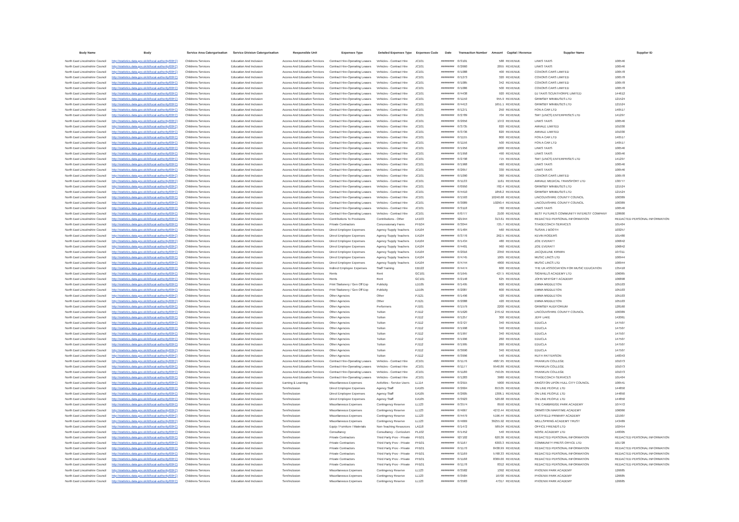| Body Name | Body | Service Area Catergorisation | Service Division Catergorisation | Responsible Unit | Expenses Type | Detailed Expenses Type | Expenses Code | Date | Transaction Number | Amount | Capital / Revenue | Supplier Name | Supplier ID |
| --- | --- | --- | --- | --- | --- | --- | --- | --- | --- | --- | --- | --- | --- |
| North East Lincolnshire Council | http://statistics.data.gov.uk/id/local-authority/00FC) | Childrens Services | Education And Inclusion | Access And Education Services | Contract Hire-Operating Leases | Vehicles - Contract Hire | JC101 | ######## | 673101 | 588 | REVENUE | LINKS TAXIS | 100546 |
| North East Lincolnshire Council | http://statistics.data.gov.uk/id/local-authority/00FC) | Childrens Services | Education And Inclusion | Access And Education Services | Contract Hire-Operating Leases | Vehicles - Contract Hire | JC101 | ######## | 672660 | 2055 | REVENUE | LINKS TAXIS | 100546 |
| North East Lincolnshire Council | http://statistics.data.gov.uk/id/local-authority/00FC) | Childrens Services | Education And Inclusion | Access And Education Services | Contract Hire-Operating Leases | Vehicles - Contract Hire | JC101 | ######## | 671088 | 400 | REVENUE | COXONS CARS LIMITED | 100578 |
| North East Lincolnshire Council | http://statistics.data.gov.uk/id/local-authority/00FC) | Childrens Services | Education And Inclusion | Access And Education Services | Contract Hire-Operating Leases | Vehicles - Contract Hire | JC101 | ######## | 671273 | 320 | REVENUE | COXONS CARS LIMITED | 100578 |
| North East Lincolnshire Council | http://statistics.data.gov.uk/id/local-authority/00FC) | Childrens Services | Education And Inclusion | Access And Education Services | Contract Hire-Operating Leases | Vehicles - Contract Hire | JC101 | ######## | 671085 | 342 | REVENUE | COXONS CARS LIMITED | 100578 |
| North East Lincolnshire Council | http://statistics.data.gov.uk/id/local-authority/00FC) | Childrens Services | Education And Inclusion | Access And Education Services | Contract Hire-Operating Leases | Vehicles - Contract Hire | JC101 | ######## | 671086 | 500 | REVENUE | COXONS CARS LIMITED | 100578 |
| North East Lincolnshire Council | http://statistics.data.gov.uk/id/local-authority/00FC) | Childrens Services | Education And Inclusion | Access And Education Services | Contract Hire-Operating Leases | Vehicles - Contract Hire | JC101 | ######## | 674438 | 920 | REVENUE | DJ TAXIS SCUNTHORPE LIMITED | 144612 |
| North East Lincolnshire Council | http://statistics.data.gov.uk/id/local-authority/00FC) | Childrens Services | Education And Inclusion | Access And Education Services | Contract Hire-Operating Leases | Vehicles - Contract Hire | JC101 | ######## | 671150 | 955.9 | REVENUE | GRIMSBY MINIBUSES LTD | 121524 |
| North East Lincolnshire Council | http://statistics.data.gov.uk/id/local-authority/00FC) | Childrens Services | Education And Inclusion | Access And Education Services | Contract Hire-Operating Leases | Vehicles - Contract Hire | JC101 | ######## | 674413 | 1651.1 | REVENUE | GRIMSBY MINIBUSES LTD | 121524 |
| North East Lincolnshire Council | http://statistics.data.gov.uk/id/local-authority/00FC) | Childrens Services | Education And Inclusion | Access And Education Services | Contract Hire-Operating Leases | Vehicles - Contract Hire | JC101 | ######## | 671271 | 250 | REVENUE | FON A CAR LTD | 140517 |
| North East Lincolnshire Council | http://statistics.data.gov.uk/id/local-authority/00FC) | Childrens Services | Education And Inclusion | Access And Education Services | Contract Hire-Operating Leases | Vehicles - Contract Hire | JC101 | ######## | 672789 | 704 | REVENUE | SMT (LINCS) ENTERPRISES LTD | 141297 |
| North East Lincolnshire Council | http://statistics.data.gov.uk/id/local-authority/00FC) | Childrens Services | Education And Inclusion | Access And Education Services | Contract Hire-Operating Leases | Vehicles - Contract Hire | JC101 | ######## | 672656 | 1372 | REVENUE | LINKS TAXIS | 100546 |
| North East Lincolnshire Council | http://statistics.data.gov.uk/id/local-authority/00FC) | Childrens Services | Education And Inclusion | Access And Education Services | Contract Hire-Operating Leases | Vehicles - Contract Hire | JC101 | ######## | 673735 | 820 | REVENUE | AMVALE LIMITED | 101030 |
| North East Lincolnshire Council | http://statistics.data.gov.uk/id/local-authority/00FC) | Childrens Services | Education And Inclusion | Access And Education Services | Contract Hire-Operating Leases | Vehicles - Contract Hire | JC101 | ######## | 673736 | 820 | REVENUE | AMVALE LIMITED | 101030 |
| North East Lincolnshire Council | http://statistics.data.gov.uk/id/local-authority/00FC) | Childrens Services | Education And Inclusion | Access And Education Services | Contract Hire-Operating Leases | Vehicles - Contract Hire | JC101 | ######## | 671155 | 800 | REVENUE | FON A CAR LTD | 140517 |
| North East Lincolnshire Council | http://statistics.data.gov.uk/id/local-authority/00FC) | Childrens Services | Education And Inclusion | Access And Education Services | Contract Hire-Operating Leases | Vehicles - Contract Hire | JC101 | ######## | 671156 | 500 | REVENUE | FON A CAR LTD | 140517 |
| North East Lincolnshire Council | http://statistics.data.gov.uk/id/local-authority/00FC) | Childrens Services | Education And Inclusion | Access And Education Services | Contract Hire-Operating Leases | Vehicles - Contract Hire | JC101 | ######## | 671956 | 1000 | REVENUE | LINKS TAXIS | 100546 |
| North East Lincolnshire Council | http://statistics.data.gov.uk/id/local-authority/00FC) | Childrens Services | Education And Inclusion | Access And Education Services | Contract Hire-Operating Leases | Vehicles - Contract Hire | JC101 | ######## | 671958 | 490 | REVENUE | LINKS TAXIS | 100546 |
| North East Lincolnshire Council | http://statistics.data.gov.uk/id/local-authority/00FC) | Childrens Services | Education And Inclusion | Access And Education Services | Contract Hire-Operating Leases | Vehicles - Contract Hire | JC101 | ######## | 672798 | 715 | REVENUE | SMT (LINCS) ENTERPRISES LTD | 141297 |
| North East Lincolnshire Council | http://statistics.data.gov.uk/id/local-authority/00FC) | Childrens Services | Education And Inclusion | Access And Education Services | Contract Hire-Operating Leases | Vehicles - Contract Hire | JC101 | ######## | 671968 | 460 | REVENUE | LINKS TAXIS | 100546 |
| North East Lincolnshire Council | http://statistics.data.gov.uk/id/local-authority/00FC) | Childrens Services | Education And Inclusion | Access And Education Services | Contract Hire-Operating Leases | Vehicles - Contract Hire | JC101 | ######## | 672657 | 330 | REVENUE | LINKS TAXIS | 100546 |
| North East Lincolnshire Council | http://statistics.data.gov.uk/id/local-authority/00FC) | Childrens Services | Education And Inclusion | Access And Education Services | Contract Hire-Operating Leases | Vehicles - Contract Hire | JC101 | ######## | 671090 | 360 | REVENUE | COXONS CARS LIMITED | 100578 |
| North East Lincolnshire Council | http://statistics.data.gov.uk/id/local-authority/00FC) | Childrens Services | Education And Inclusion | Access And Education Services | Contract Hire-Operating Leases | Vehicles - Contract Hire | JC101 | ######## | 671133 | 1161 | REVENUE | AMVALE MEDICAL TRANSPORT LTD | 130777 |
| North East Lincolnshire Council | http://statistics.data.gov.uk/id/local-authority/00FC) | Childrens Services | Education And Inclusion | Access And Education Services | Contract Hire-Operating Leases | Vehicles - Contract Hire | JC101 | ######## | 670950 | 782.4 | REVENUE | GRIMSBY MINIBUSES LTD | 121524 |
| North East Lincolnshire Council | http://statistics.data.gov.uk/id/local-authority/00FC) | Childrens Services | Education And Inclusion | Access And Education Services | Contract Hire-Operating Leases | Vehicles - Contract Hire | JC101 | ######## | 674410 | 1858.2 | REVENUE | GRIMSBY MINIBUSES LTD | 121524 |
| North East Lincolnshire Council | http://statistics.data.gov.uk/id/local-authority/00FC) | Childrens Services | Education And Inclusion | Access And Education Services | Contract Hire-Operating Leases | Vehicles - Contract Hire | JC101 | ######## | 671593 | 10240.68 | REVENUE | LINCOLNSHIRE COUNTY COUNCIL | 100389 |
| North East Lincolnshire Council | http://statistics.data.gov.uk/id/local-authority/00FC) | Childrens Services | Education And Inclusion | Access And Education Services | Contract Hire-Operating Leases | Vehicles - Contract Hire | JC101 | ######## | 673089 | 10290.4 | REVENUE | LINCOLNSHIRE COUNTY COUNCIL | 100389 |
| North East Lincolnshire Council | http://statistics.data.gov.uk/id/local-authority/00FC) | Childrens Services | Education And Inclusion | Access And Education Services | Contract Hire-Operating Leases | Vehicles - Contract Hire | JC101 | ######## | 673118 | 760 | REVENUE | LINKS TAXIS | 100546 |
| North East Lincolnshire Council | http://statistics.data.gov.uk/id/local-authority/00FC) | Childrens Services | Education And Inclusion | Access And Education Services | Contract Hire-Operating Leases | Vehicles - Contract Hire | JC101 | ######## | 670777 | 2100 | REVENUE | BEST FUTURES COMMUNITY INTEREST COMPANY | 128600 |
| North East Lincolnshire Council | http://statistics.data.gov.uk/id/local-authority/00FC) | Childrens Services | Education And Inclusion | Access And Education Services | Contributions To Provisions | Contributions - Other | LK103 | ######## | 921944 | 313.61 | REVENUE | REDACTED PERSONAL INFORMATION | REDACTED PERSONAL INFORMATION |
| North East Lincolnshire Council | http://statistics.data.gov.uk/id/local-authority/00FC) | Childrens Services | Education And Inclusion | Access And Education Services | Private Contractors | Concessionary Fares | PH104 | ######## | 673044 | 725.7 | REVENUE | STAGECOACH SERVICES | 101404 |
| North East Lincolnshire Council | http://statistics.data.gov.uk/id/local-authority/00FC) | Childrens Services | Education And Inclusion | Access And Education Services | Direct Employee Expenses | Agency Supply Teachers | EA104 | ######## | 671484 | 560 | REVENUE | SUSAN J BOOTH | 103257 |
| North East Lincolnshire Council | http://statistics.data.gov.uk/id/local-authority/00FC) | Childrens Services | Education And Inclusion | Access And Education Services | Direct Employee Expenses | Agency Supply Teachers | EA104 | ######## | 673776 | 262.5 | REVENUE | KEVIN ROGERS | 101480 |
| North East Lincolnshire Council | http://statistics.data.gov.uk/id/local-authority/00FC) | Childrens Services | Education And Inclusion | Access And Education Services | Direct Employee Expenses | Agency Supply Teachers | EA104 | ######## | 671434 | 480 | REVENUE | ZOE EVERATT | 106842 |
| North East Lincolnshire Council | http://statistics.data.gov.uk/id/local-authority/00FC) | Childrens Services | Education And Inclusion | Access And Education Services | Direct Employee Expenses | Agency Supply Teachers | EA104 | ######## | 674401 | 960 | REVENUE | ZOE EVERATT | 106842 |
| North East Lincolnshire Council | http://statistics.data.gov.uk/id/local-authority/00FC) | Childrens Services | Education And Inclusion | Access And Education Services | Direct Employee Expenses | Agency Supply Teachers | EA104 | ######## | 672016 | 2350 | REVENUE | JACQUELINE KIRWIN | 107311 |
| North East Lincolnshire Council | http://statistics.data.gov.uk/id/local-authority/00FC) | Childrens Services | Education And Inclusion | Access And Education Services | Direct Employee Expenses | Agency Supply Teachers | EA104 | ######## | 674745 | 1005 | REVENUE | MUSIC LINCS LTD | 100944 |
| North East Lincolnshire Council | http://statistics.data.gov.uk/id/local-authority/00FC) | Childrens Services | Education And Inclusion | Access And Education Services | Direct Employee Expenses | Agency Supply Teachers | EA104 | ######## | 674744 | 4800 | REVENUE | MUSIC LINCS LTD | 100944 |
| North East Lincolnshire Council | http://statistics.data.gov.uk/id/local-authority/00FC) | Childrens Services | Education And Inclusion | Access And Education Services | Indirect Employee Expenses | Staff Training | EB122 | ######## | 674474 | 600 | REVENUE | THE UK ASSOCIATION FOR MUSIC EDUCATION | 135418 |
| North East Lincolnshire Council | http://statistics.data.gov.uk/id/local-authority/00FC) | Childrens Services | Education And Inclusion | Access And Education Services | Rents | Rent | GC101 | ######## | 671645 | 427.5 | REVENUE | SIGNHILLS ACADEMY LTD | 106065 |
| North East Lincolnshire Council | http://statistics.data.gov.uk/id/local-authority/00FC) | Childrens Services | Education And Inclusion | Access And Education Services | Rents | Rent | GC101 | ######## | 672148 | 625 | REVENUE | JOHN WHITGIFT ACADEMY | 106898 |
| North East Lincolnshire Council | http://statistics.data.gov.uk/id/local-authority/00FC) | Childrens Services | Education And Inclusion | Access And Education Services | Print Stationery / Gen Off Exp | Publicity | LD105 | ######## | 671495 | 600 | REVENUE | EMMA MIDDLETON | 105103 |
| North East Lincolnshire Council | http://statistics.data.gov.uk/id/local-authority/00FC) | Childrens Services | Education And Inclusion | Access And Education Services | Print Stationery / Gen Off Exp | Publicity | LD105 | ######## | 672087 | 600 | REVENUE | EMMA MIDDLETON | 105103 |
| North East Lincolnshire Council | http://statistics.data.gov.uk/id/local-authority/00FC) | Childrens Services | Education And Inclusion | Access And Education Services | Other Agencies | Other | PJ121 | ######## | 671496 | 420 | REVENUE | EMMA MIDDLETON | 105103 |
| North East Lincolnshire Council | http://statistics.data.gov.uk/id/local-authority/00FC) | Childrens Services | Education And Inclusion | Access And Education Services | Other Agencies | Other | PJ121 | ######## | 672088 | 420 | REVENUE | EMMA MIDDLETON | 105103 |
| North East Lincolnshire Council | http://statistics.data.gov.uk/id/local-authority/00FC) | Childrens Services | Education And Inclusion | Access And Education Services | Other Agencies | Performers | PJ101 | ######## | 671579 | 2200 | REVENUE | GRIMSBY AUDITORIUM | 128160 |
| North East Lincolnshire Council | http://statistics.data.gov.uk/id/local-authority/00FC) | Childrens Services | Education And Inclusion | Access And Education Services | Other Agencies | Tuition | PJ112 | ######## | 671620 | 276.52 | REVENUE | LINCOLNSHIRE COUNTY COUNCIL | 100389 |
| North East Lincolnshire Council | http://statistics.data.gov.uk/id/local-authority/00FC) | Childrens Services | Education And Inclusion | Access And Education Services | Other Agencies | Tuition | PJ112 | ######## | 671257 | 300 | REVENUE | JEFF LAKE | 142061 |
| North East Lincolnshire Council | http://statistics.data.gov.uk/id/local-authority/00FC) | Childrens Services | Education And Inclusion | Access And Education Services | Other Agencies | Tuition | PJ112 | ######## | 672727 | 340 | REVENUE | EDUCLA | 147507 |
| North East Lincolnshire Council | http://statistics.data.gov.uk/id/local-authority/00FC) | Childrens Services | Education And Inclusion | Access And Education Services | Other Agencies | Tuition | PJ112 | ######## | 671998 | 340 | REVENUE | EDUCLA | 147507 |
| North East Lincolnshire Council | http://statistics.data.gov.uk/id/local-authority/00FC) | Childrens Services | Education And Inclusion | Access And Education Services | Other Agencies | Tuition | PJ112 | ######## | 671997 | 340 | REVENUE | EDUCLA | 147507 |
| North East Lincolnshire Council | http://statistics.data.gov.uk/id/local-authority/00FC) | Childrens Services | Education And Inclusion | Access And Education Services | Other Agencies | Tuition | PJ112 | ######## | 671996 | 260 | REVENUE | EDUCLA | 147507 |
| North East Lincolnshire Council | http://statistics.data.gov.uk/id/local-authority/00FC) | Childrens Services | Education And Inclusion | Access And Education Services | Other Agencies | Tuition | PJ112 | ######## | 671995 | 260 | REVENUE | EDUCLA | 147507 |
| North East Lincolnshire Council | http://statistics.data.gov.uk/id/local-authority/00FC) | Childrens Services | Education And Inclusion | Access And Education Services | Other Agencies | Tuition | PJ112 | ######## | 673690 | 340 | REVENUE | EDUCLA | 147507 |
| North East Lincolnshire Council | http://statistics.data.gov.uk/id/local-authority/00FC) | Childrens Services | Education And Inclusion | Access And Education Services | Other Agencies | Tuition | PJ112 | ######## | 673996 | 540 | REVENUE | RUTH PATTERSON | 148343 |
| North East Lincolnshire Council | http://statistics.data.gov.uk/id/local-authority/00FC) | Childrens Services | Education And Inclusion | Access And Education Services | Contract Hire-Operating Leases | Vehicles - Contract Hire | JC101 | ######## | 671176 | 4687.95 | REVENUE | FRANKLIN COLLEGE | 101073 |
| North East Lincolnshire Council | http://statistics.data.gov.uk/id/local-authority/00FC) | Childrens Services | Education And Inclusion | Access And Education Services | Contract Hire-Operating Leases | Vehicles - Contract Hire | JC101 | ######## | 671177 | 9540.86 | REVENUE | FRANKLIN COLLEGE | 101073 |
| North East Lincolnshire Council | http://statistics.data.gov.uk/id/local-authority/00FC) | Childrens Services | Education And Inclusion | Access And Education Services | Contract Hire-Operating Leases | Vehicles - Contract Hire | JC101 | ######## | 671180 | 750.05 | REVENUE | FRANKLIN COLLEGE | 101073 |
| North East Lincolnshire Council | http://statistics.data.gov.uk/id/local-authority/00FC) | Childrens Services | Education And Inclusion | Access And Education Services | Contract Hire-Operating Leases | Vehicles - Contract Hire | JC101 | ######## | 671283 | 3980 | REVENUE | STAGECOACH SERVICES | 101404 |
| North East Lincolnshire Council | http://statistics.data.gov.uk/id/local-authority/00FC) | Childrens Services | Education And Inclusion | Earning & Learning | Miscellaneous Expenses | Activities - Service Users | LL114 | ######## | 672915 | 5000 | REVENUE | KINGSTON UPON HULL CITY COUNCIL | 100541 |
| North East Lincolnshire Council | http://statistics.data.gov.uk/id/local-authority/00FC) | Childrens Services | Education And Inclusion | Sen/Inclusion | Direct Employee Expenses | Agency Staff | EA105 | ######## | 672604 | 653.05 | REVENUE | ON LINE PEOPLE LTD | 144850 |
| North East Lincolnshire Council | http://statistics.data.gov.uk/id/local-authority/00FC) | Childrens Services | Education And Inclusion | Sen/Inclusion | Direct Employee Expenses | Agency Staff | EA105 | ######## | 672605 | 1306.1 | REVENUE | ON LINE PEOPLE LTD | 144850 |
| North East Lincolnshire Council | http://statistics.data.gov.uk/id/local-authority/00FC) | Childrens Services | Education And Inclusion | Sen/Inclusion | Direct Employee Expenses | Agency Staff | EA105 | ######## | 673923 | 520.68 | REVENUE | ON LINE PEOPLE LTD | 144850 |
| North East Lincolnshire Council | http://statistics.data.gov.uk/id/local-authority/00FC) | Childrens Services | Education And Inclusion | Sen/Inclusion | Miscellaneous Expenses | Contingency Reserve | LL123 | ######## | 673574 | 8550 | REVENUE | THE CAMBRIDGE PARK ACADEMY | 107472 |
| North East Lincolnshire Council | http://statistics.data.gov.uk/id/local-authority/00FC) | Childrens Services | Education And Inclusion | Sen/Inclusion | Miscellaneous Expenses | Contingency Reserve | LL123 | ######## | 674667 | 4272.44 | REVENUE | ORMISTON MARITIME ACADEMY | 106066 |
| North East Lincolnshire Council | http://statistics.data.gov.uk/id/local-authority/00FC) | Childrens Services | Education And Inclusion | Sen/Inclusion | Miscellaneous Expenses | Contingency Reserve | LL123 | ######## | 674479 | 5196.44 | REVENUE | EASTFIELD PRIMARY ACADEMY | 121907 |
| North East Lincolnshire Council | http://statistics.data.gov.uk/id/local-authority/00FC) | Childrens Services | Education And Inclusion | Sen/Inclusion | Miscellaneous Expenses | Contingency Reserve | LL123 | ######## | 674669 | 39255.92 | REVENUE | WELLSPRING ACADEMY TRUST | 143489 |
| North East Lincolnshire Council | http://statistics.data.gov.uk/id/local-authority/00FC) | Childrens Services | Education And Inclusion | Sen/Inclusion | Equip / Furniture / Materials | Non-Teaching Resources | LA118 | ######## | 671472 | 589.04 | REVENUE | OFFICE FRIENDS LTD | 102454 |
| North East Lincolnshire Council | http://statistics.data.gov.uk/id/local-authority/00FC) | Childrens Services | Education And Inclusion | Sen/Inclusion | Consultancy | Consultancy - Curriculum | PL102 | ######## | 671452 | 540 | REVENUE | NOISE ACADEMY LTD | 148305 |
| North East Lincolnshire Council | http://statistics.data.gov.uk/id/local-authority/00FC) | Childrens Services | Education And Inclusion | Sen/Inclusion | Private Contractors | Third Party Prov - Private | PH101 | ######## | 927102 | 620.36 | REVENUE | REDACTED PERSONAL INFORMATION | REDACTED PERSONAL INFORMATION |
| North East Lincolnshire Council | http://statistics.data.gov.uk/id/local-authority/00FC) | Childrens Services | Education And Inclusion | Sen/Inclusion | Private Contractors | Third Party Prov - Private | PH101 | ######## | 671167 | 6303.3 | REVENUE | COMMUNITY PRESS OFFICE LTD | 101728 |
| North East Lincolnshire Council | http://statistics.data.gov.uk/id/local-authority/00FC) | Childrens Services | Education And Inclusion | Sen/Inclusion | Private Contractors | Third Party Prov - Private | PH101 | ######## | 671170 | 8438.99 | REVENUE | REDACTED PERSONAL INFORMATION | REDACTED PERSONAL INFORMATION |
| North East Lincolnshire Council | http://statistics.data.gov.uk/id/local-authority/00FC) | Childrens Services | Education And Inclusion | Sen/Inclusion | Private Contractors | Third Party Prov - Private | PH101 | ######## | 671169 | 5768.33 | REVENUE | REDACTED PERSONAL INFORMATION | REDACTED PERSONAL INFORMATION |
| North East Lincolnshire Council | http://statistics.data.gov.uk/id/local-authority/00FC) | Childrens Services | Education And Inclusion | Sen/Inclusion | Private Contractors | Third Party Prov - Private | PH101 | ######## | 671168 | 8369.66 | REVENUE | REDACTED PERSONAL INFORMATION | REDACTED PERSONAL INFORMATION |
| North East Lincolnshire Council | http://statistics.data.gov.uk/id/local-authority/00FC) | Childrens Services | Education And Inclusion | Sen/Inclusion | Private Contractors | Third Party Prov - Private | PH101 | ######## | 671178 | 8312 | REVENUE | REDACTED PERSONAL INFORMATION | REDACTED PERSONAL INFORMATION |
| North East Lincolnshire Council | http://statistics.data.gov.uk/id/local-authority/00FC) | Childrens Services | Education And Inclusion | Sen/Inclusion | Miscellaneous Expenses | Contingency Reserve | LL123 | ######## | 673582 | 1392 | REVENUE | PHOENIX PARK ACADEMY | 126685 |
| North East Lincolnshire Council | http://statistics.data.gov.uk/id/local-authority/00FC) | Childrens Services | Education And Inclusion | Sen/Inclusion | Miscellaneous Expenses | Contingency Reserve | LL123 | ######## | 673584 | 16700 | REVENUE | PHOENIX PARK ACADEMY | 126685 |
| North East Lincolnshire Council | http://statistics.data.gov.uk/id/local-authority/00FC) | Childrens Services | Education And Inclusion | Sen/Inclusion | Miscellaneous Expenses | Contingency Reserve | LL123 | ######## | 673583 | 47317 | REVENUE | PHOENIX PARK ACADEMY | 126685 |